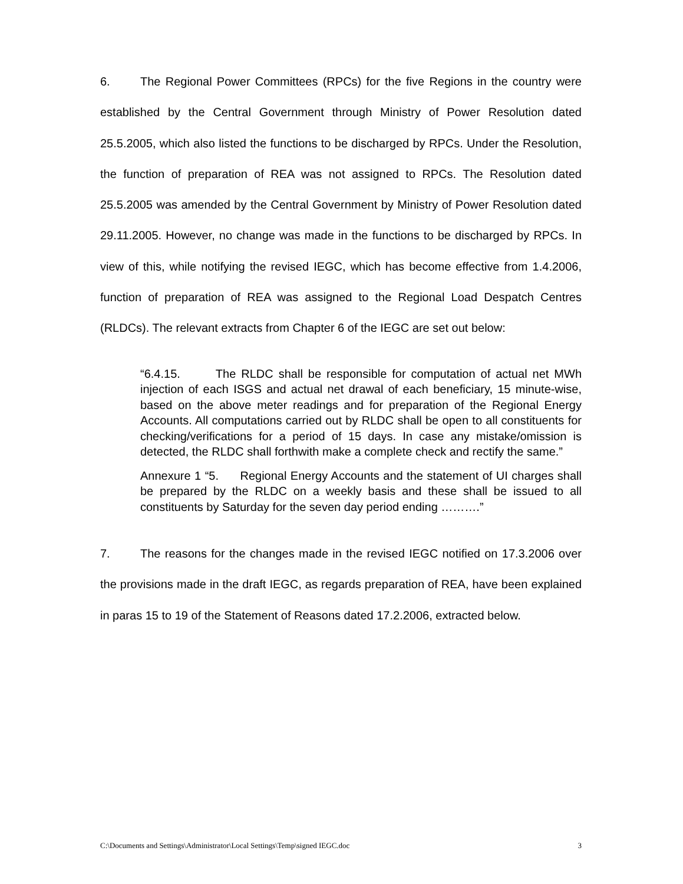6. The Regional Power Committees (RPCs) for the five Regions in the country were established by the Central Government through Ministry of Power Resolution dated 25.5.2005, which also listed the functions to be discharged by RPCs. Under the Resolution, the function of preparation of REA was not assigned to RPCs. The Resolution dated 25.5.2005 was amended by the Central Government by Ministry of Power Resolution dated 29.11.2005. However, no change was made in the functions to be discharged by RPCs. In view of this, while notifying the revised IEGC, which has become effective from 1.4.2006, function of preparation of REA was assigned to the Regional Load Despatch Centres (RLDCs). The relevant extracts from Chapter 6 of the IEGC are set out below:
“6.4.15. The RLDC shall be responsible for computation of actual net MWh injection of each ISGS and actual net drawal of each beneficiary, 15 minute-wise, based on the above meter readings and for preparation of the Regional Energy Accounts. All computations carried out by RLDC shall be open to all constituents for checking/verifications for a period of 15 days. In case any mistake/omission is detected, the RLDC shall forthwith make a complete check and rectify the same.”
Annexure 1 “5. Regional Energy Accounts and the statement of UI charges shall be prepared by the RLDC on a weekly basis and these shall be issued to all constituents by Saturday for the seven day period ending ……….”
7. The reasons for the changes made in the revised IEGC notified on 17.3.2006 over the provisions made in the draft IEGC, as regards preparation of REA, have been explained in paras 15 to 19 of the Statement of Reasons dated 17.2.2006, extracted below.
C:\Documents and Settings\Administrator\Local Settings\Temp\signed IEGC.doc 3